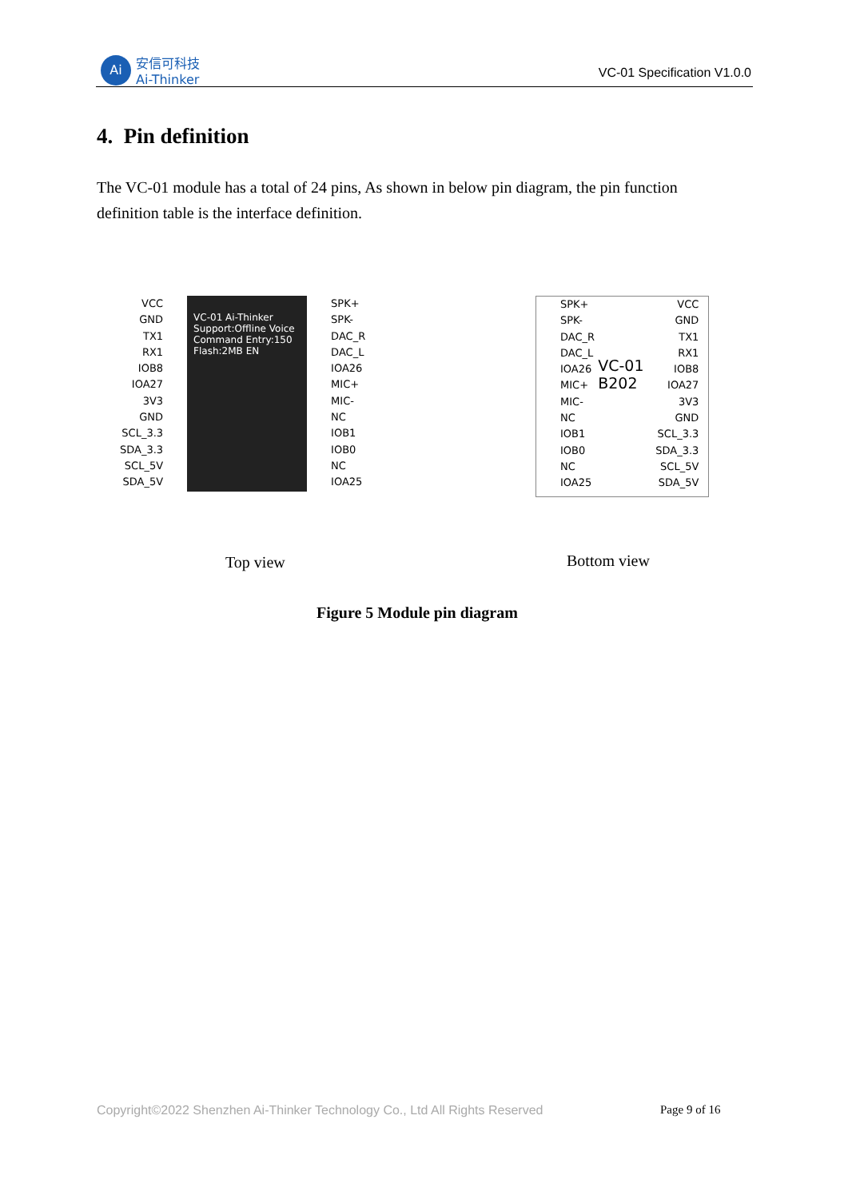Ai
安信可科技
Ai-Thinker
VC-01 Specification V1.0.0
4. Pin definition
The VC-01 module has a total of 24 pins, As shown in below pin diagram, the pin function definition table is the interface definition.
VCC
GND
TX1
RX1
IOB8
IOA27
3V3
GND
SCL_3.3
SDA_3.3
SCL_5V
SDA_5V
VC-01 Ai-Thinker Support:Offline Voice Command Entry:150 Flash:2MB EN
SPK+
SPK-
DAC_R
DAC_L
IOA26
MIC+
MIC-
NC
IOB1
IOB0
NC
IOA25
SPK+
SPK-
DAC_R
DAC_L
IOA26
MIC+
MIC-
NC
IOB1
IOB0
NC
IOA25
VC-01 B202
VCC
GND
TX1
RX1
IOB8
IOA27
3V3
GND
SCL_3.3
SDA_3.3
SCL_5V
SDA_5V
Top view Bottom view
Figure 5 Module pin diagram
Copyright©2022 Shenzhen Ai-Thinker Technology Co., Ltd All Rights Reserved
Page 9 of 16